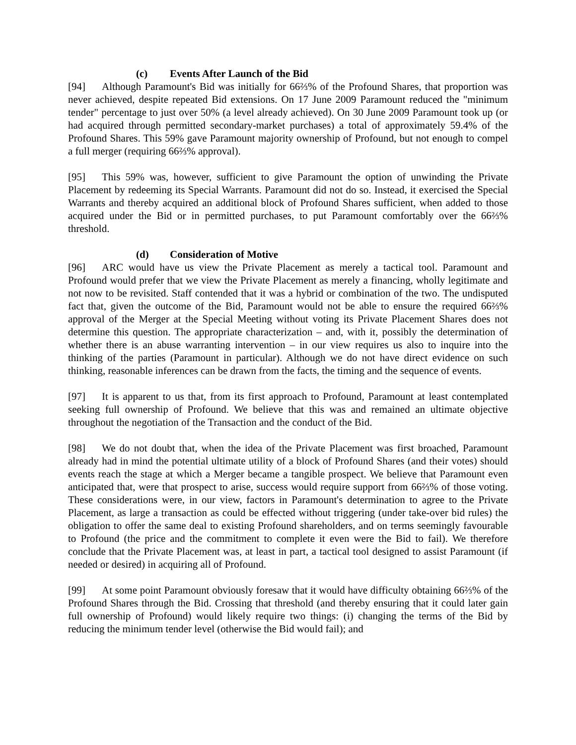(c) Events After Launch of the Bid
[94] Although Paramount's Bid was initially for 66⅔% of the Profound Shares, that proportion was never achieved, despite repeated Bid extensions. On 17 June 2009 Paramount reduced the "minimum tender" percentage to just over 50% (a level already achieved). On 30 June 2009 Paramount took up (or had acquired through permitted secondary-market purchases) a total of approximately 59.4% of the Profound Shares. This 59% gave Paramount majority ownership of Profound, but not enough to compel a full merger (requiring 66⅔% approval).
[95] This 59% was, however, sufficient to give Paramount the option of unwinding the Private Placement by redeeming its Special Warrants. Paramount did not do so. Instead, it exercised the Special Warrants and thereby acquired an additional block of Profound Shares sufficient, when added to those acquired under the Bid or in permitted purchases, to put Paramount comfortably over the 66⅔% threshold.
(d) Consideration of Motive
[96] ARC would have us view the Private Placement as merely a tactical tool. Paramount and Profound would prefer that we view the Private Placement as merely a financing, wholly legitimate and not now to be revisited. Staff contended that it was a hybrid or combination of the two. The undisputed fact that, given the outcome of the Bid, Paramount would not be able to ensure the required 66⅔% approval of the Merger at the Special Meeting without voting its Private Placement Shares does not determine this question. The appropriate characterization – and, with it, possibly the determination of whether there is an abuse warranting intervention – in our view requires us also to inquire into the thinking of the parties (Paramount in particular). Although we do not have direct evidence on such thinking, reasonable inferences can be drawn from the facts, the timing and the sequence of events.
[97] It is apparent to us that, from its first approach to Profound, Paramount at least contemplated seeking full ownership of Profound. We believe that this was and remained an ultimate objective throughout the negotiation of the Transaction and the conduct of the Bid.
[98] We do not doubt that, when the idea of the Private Placement was first broached, Paramount already had in mind the potential ultimate utility of a block of Profound Shares (and their votes) should events reach the stage at which a Merger became a tangible prospect. We believe that Paramount even anticipated that, were that prospect to arise, success would require support from 66⅔% of those voting. These considerations were, in our view, factors in Paramount's determination to agree to the Private Placement, as large a transaction as could be effected without triggering (under take-over bid rules) the obligation to offer the same deal to existing Profound shareholders, and on terms seemingly favourable to Profound (the price and the commitment to complete it even were the Bid to fail). We therefore conclude that the Private Placement was, at least in part, a tactical tool designed to assist Paramount (if needed or desired) in acquiring all of Profound.
[99] At some point Paramount obviously foresaw that it would have difficulty obtaining 66⅔% of the Profound Shares through the Bid. Crossing that threshold (and thereby ensuring that it could later gain full ownership of Profound) would likely require two things: (i) changing the terms of the Bid by reducing the minimum tender level (otherwise the Bid would fail); and